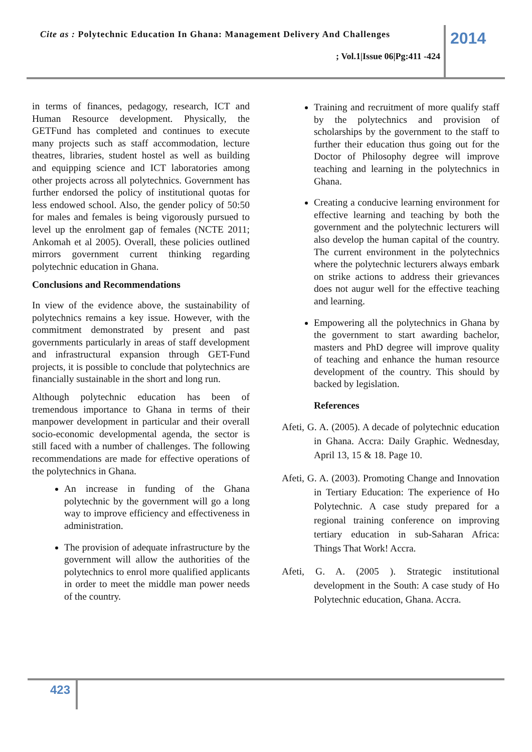Cite as : Polytechnic Education In Ghana: Management Delivery And Challenges
2014
; Vol.1|Issue 06|Pg:411 -424
in terms of finances, pedagogy, research, ICT and Human Resource development. Physically, the GETFund has completed and continues to execute many projects such as staff accommodation, lecture theatres, libraries, student hostel as well as building and equipping science and ICT laboratories among other projects across all polytechnics. Government has further endorsed the policy of institutional quotas for less endowed school. Also, the gender policy of 50:50 for males and females is being vigorously pursued to level up the enrolment gap of females (NCTE 2011; Ankomah et al 2005). Overall, these policies outlined mirrors government current thinking regarding polytechnic education in Ghana.
Conclusions and Recommendations
In view of the evidence above, the sustainability of polytechnics remains a key issue. However, with the commitment demonstrated by present and past governments particularly in areas of staff development and infrastructural expansion through GET-Fund projects, it is possible to conclude that polytechnics are financially sustainable in the short and long run.
Although polytechnic education has been of tremendous importance to Ghana in terms of their manpower development in particular and their overall socio-economic developmental agenda, the sector is still faced with a number of challenges. The following recommendations are made for effective operations of the polytechnics in Ghana.
An increase in funding of the Ghana polytechnic by the government will go a long way to improve efficiency and effectiveness in administration.
The provision of adequate infrastructure by the government will allow the authorities of the polytechnics to enrol more qualified applicants in order to meet the middle man power needs of the country.
Training and recruitment of more qualify staff by the polytechnics and provision of scholarships by the government to the staff to further their education thus going out for the Doctor of Philosophy degree will improve teaching and learning in the polytechnics in Ghana.
Creating a conducive learning environment for effective learning and teaching by both the government and the polytechnic lecturers will also develop the human capital of the country. The current environment in the polytechnics where the polytechnic lecturers always embark on strike actions to address their grievances does not augur well for the effective teaching and learning.
Empowering all the polytechnics in Ghana by the government to start awarding bachelor, masters and PhD degree will improve quality of teaching and enhance the human resource development of the country. This should by backed by legislation.
References
Afeti, G. A. (2005). A decade of polytechnic education in Ghana. Accra: Daily Graphic. Wednesday, April 13, 15 & 18. Page 10.
Afeti, G. A. (2003). Promoting Change and Innovation in Tertiary Education: The experience of Ho Polytechnic. A case study prepared for a regional training conference on improving tertiary education in sub-Saharan Africa: Things That Work! Accra.
Afeti, G. A. (2005 ). Strategic institutional development in the South: A case study of Ho Polytechnic education, Ghana. Accra.
423